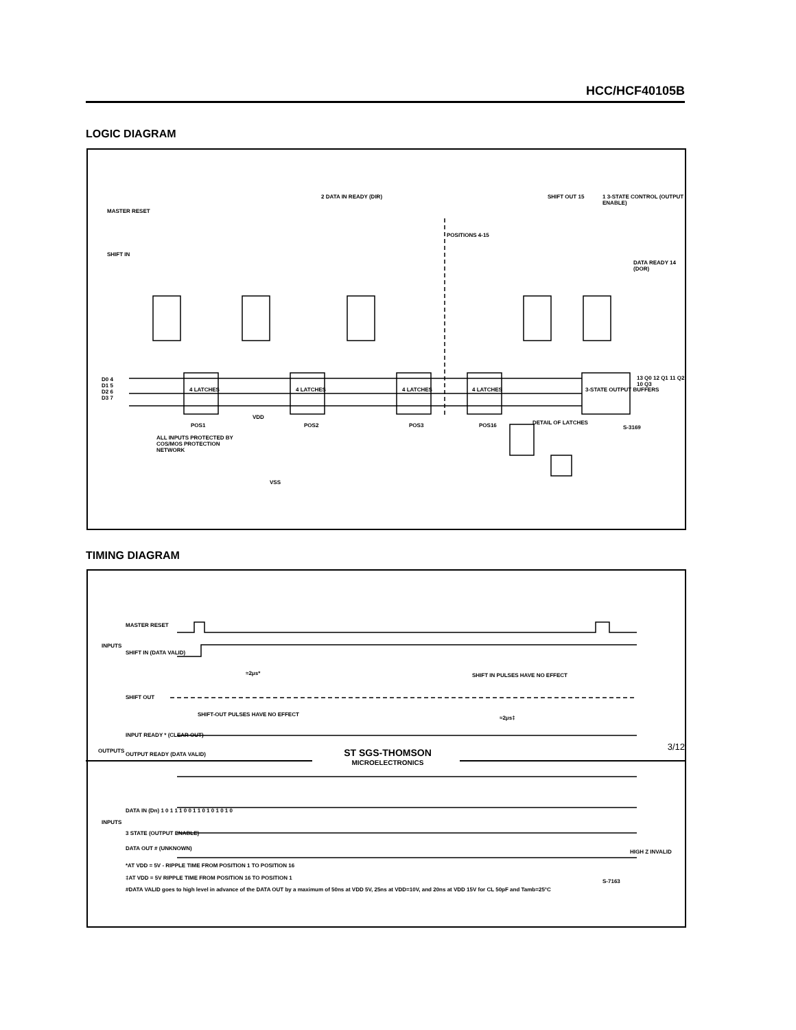HCC/HCF40105B
LOGIC DIAGRAM
MASTER RESET
SHIFT IN
2 DATA IN READY (DIR) SHIFT OUT 15
1 3-STATE CONTROL (OUTPUT ENABLE)
DATA READY 14 (DOR)
POSITIONS 4-15
D0 4
D1 5
D2 6
D3 7
4 LATCHES 4 LATCHES 4 LATCHES 4 LATCHES 3-STATE OUTPUT BUFFERS
13 Q0 12 Q1 11 Q2 10 Q3
POS1 POS2 POS3 POS16 DETAIL OF LATCHES
S-3169
ALL INPUTS PROTECTED BY COS/MOS PROTECTION NETWORK
VDD
VSS
TIMING DIAGRAM
MASTER RESET
INPUTS
SHIFT IN (DATA VALID)
≈2μs* SHIFT IN PULSES HAVE NO EFFECT
SHIFT OUT
SHIFT-OUT PULSES HAVE NO EFFECT
≈2μs‡
INPUT READY * (CLEAR OUT)
OUTPUTS
OUTPUT READY (DATA VALID)
DATA IN (Dn) 1 0 1 1 1 0 0 1 1 0 1 0 1 0 1 0
INPUTS
3 STATE (OUTPUT ENABLE)
DATA OUT # (UNKNOWN)
HIGH Z INVALID
*AT VDD = 5V - RIPPLE TIME FROM POSITION 1 TO POSITION 16
‡AT VDD = 5V RIPPLE TIME FROM POSITION 16 TO POSITION 1
#DATA VALID goes to high level in advance of the DATA OUT by a maximum of 50ns at VDD 5V, 25ns at VDD=10V, and 20ns at VDD 15V for CL 50pF and Tamb=25°C
S-7163
ST SGS-THOMSON
MICROELECTRONICS
3/12